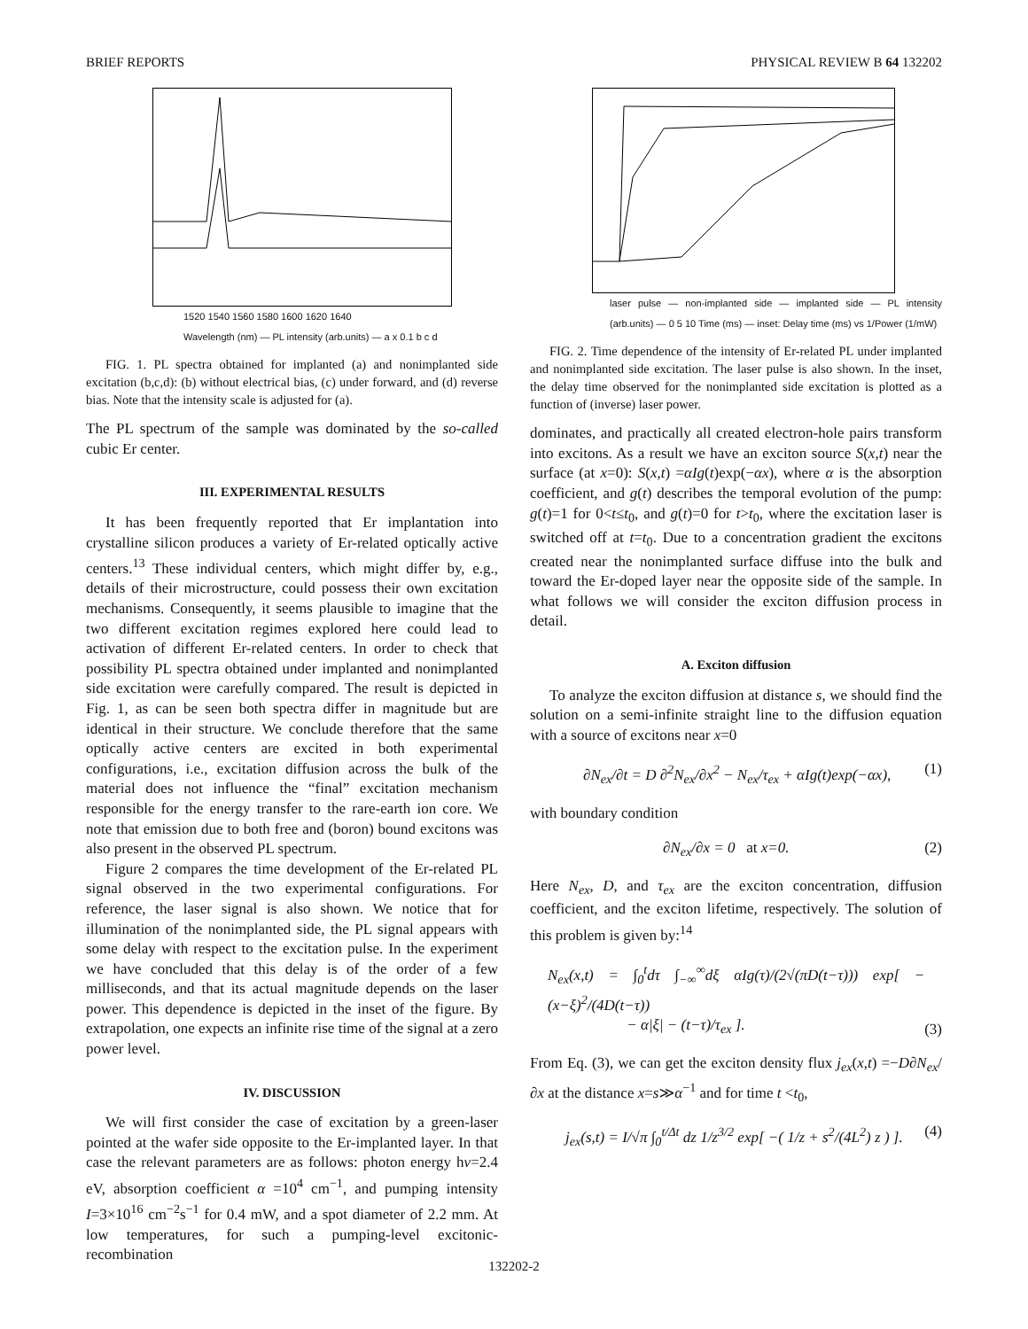BRIEF REPORTS PHYSICAL REVIEW B 64 132202
1520 1540 1560 1580 1600 1620 1640
Wavelength (nm) — PL intensity (arb.units) — a x 0.1 b c d
FIG. 1. PL spectra obtained for implanted (a) and nonimplanted side excitation (b,c,d): (b) without electrical bias, (c) under forward, and (d) reverse bias. Note that the intensity scale is adjusted for (a).
The PL spectrum of the sample was dominated by the so-called cubic Er center.
III. EXPERIMENTAL RESULTS
It has been frequently reported that Er implantation into crystalline silicon produces a variety of Er-related optically active centers.<sup>13</sup> These individual centers, which might differ by, e.g., details of their microstructure, could possess their own excitation mechanisms. Consequently, it seems plausible to imagine that the two different excitation regimes explored here could lead to activation of different Er-related centers. In order to check that possibility PL spectra obtained under implanted and nonimplanted side excitation were carefully compared. The result is depicted in Fig. 1, as can be seen both spectra differ in magnitude but are identical in their structure. We conclude therefore that the same optically active centers are excited in both experimental configurations, i.e., excitation diffusion across the bulk of the material does not influence the “final” excitation mechanism responsible for the energy transfer to the rare-earth ion core. We note that emission due to both free and (boron) bound excitons was also present in the observed PL spectrum.
Figure 2 compares the time development of the Er-related PL signal observed in the two experimental configurations. For reference, the laser signal is also shown. We notice that for illumination of the nonimplanted side, the PL signal appears with some delay with respect to the excitation pulse. In the experiment we have concluded that this delay is of the order of a few milliseconds, and that its actual magnitude depends on the laser power. This dependence is depicted in the inset of the figure. By extrapolation, one expects an infinite rise time of the signal at a zero power level.
IV. DISCUSSION
We will first consider the case of excitation by a green-laser pointed at the wafer side opposite to the Er-implanted layer. In that case the relevant parameters are as follows: photon energy hν=2.4 eV, absorption coefficient α =10<sup>4</sup> cm<sup>−1</sup>, and pumping intensity I=3×10<sup>16</sup> cm<sup>−2</sup>s<sup>−1</sup> for 0.4 mW, and a spot diameter of 2.2 mm. At low temperatures, for such a pumping-level excitonic-recombination
laser pulse — non-implanted side — implanted side — PL intensity (arb.units) — 0 5 10 Time (ms) — inset: Delay time (ms) vs 1/Power (1/mW)
FIG. 2. Time dependence of the intensity of Er-related PL under implanted and nonimplanted side excitation. The laser pulse is also shown. In the inset, the delay time observed for the nonimplanted side excitation is plotted as a function of (inverse) laser power.
dominates, and practically all created electron-hole pairs transform into excitons. As a result we have an exciton source S(x,t) near the surface (at x=0): S(x,t) =αIg(t)exp(−αx), where α is the absorption coefficient, and g(t) describes the temporal evolution of the pump: g(t)=1 for 0<t≤t<sub>0</sub>, and g(t)=0 for t>t<sub>0</sub>, where the excitation laser is switched off at t=t<sub>0</sub>. Due to a concentration gradient the excitons created near the nonimplanted surface diffuse into the bulk and toward the Er-doped layer near the opposite side of the sample. In what follows we will consider the exciton diffusion process in detail.
A. Exciton diffusion
To analyze the exciton diffusion at distance s, we should find the solution on a semi-infinite straight line to the diffusion equation with a source of excitons near x=0
∂N<sub>ex</sub>/∂t = D ∂<sup>2</sup>N<sub>ex</sub>/∂x<sup>2</sup> − N<sub>ex</sub>/τ<sub>ex</sub> + αIg(t)exp(−αx), (1)
with boundary condition
∂N<sub>ex</sub>/∂x = 0 at x=0. (2)
Here N<sub>ex</sub>, D, and τ<sub>ex</sub> are the exciton concentration, diffusion coefficient, and the exciton lifetime, respectively. The solution of this problem is given by:<sup>14</sup>
N<sub>ex</sub>(x,t) = ∫<sub>0</sub><sup>t</sup>dτ ∫<sub>−∞</sub><sup>∞</sup>dξ αIg(τ)/(2√(πD(t−τ))) exp[ −(x−ξ)<sup>2</sup>/(4D(t−τ))
− α|ξ| − (t−τ)/τ<sub>ex</sub> ]. (3)
From Eq. (3), we can get the exciton density flux j<sub>ex</sub>(x,t) =−D∂N<sub>ex</sub>/∂x at the distance x=s≫α<sup>−1</sup> and for time t <t<sub>0</sub>,
j<sub>ex</sub>(s,t) = I/√π ∫<sub>0</sub><sup>t/Δt</sup> dz 1/z<sup>3/2</sup> exp[ −( 1/z + s<sup>2</sup>/(4L<sup>2</sup>) z ) ]. (4)
132202-2